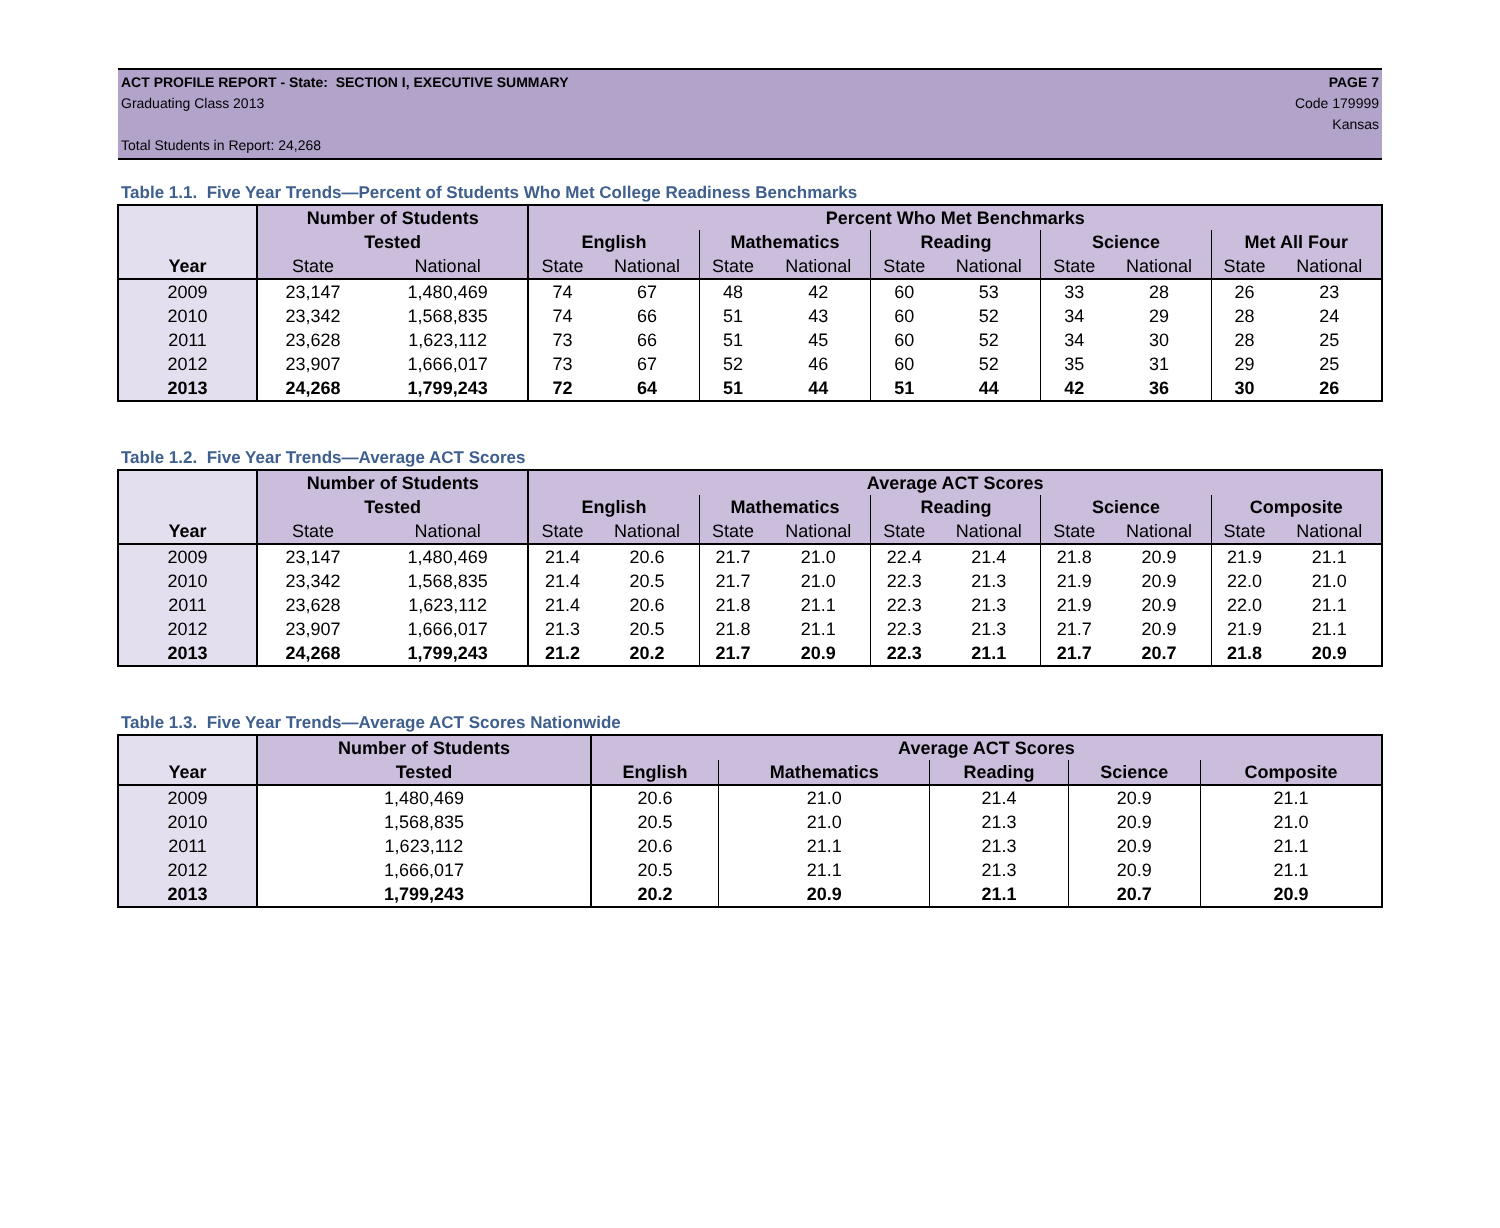ACT PROFILE REPORT - State: SECTION I, EXECUTIVE SUMMARY PAGE 7
Graduating Class 2013 Code 179999
Kansas
Total Students in Report: 24,268
Table 1.1. Five Year Trends—Percent of Students Who Met College Readiness Benchmarks
| | Number of Students | | Percent Who Met Benchmarks | | | | | | | | | |
| --- | --- | --- | --- | --- | --- | --- | --- | --- | --- | --- | --- | --- |
| | Tested | | English | | Mathematics | | Reading | | Science | | Met All Four | |
| Year | State | National | State | National | State | National | State | National | State | National | State | National |
| 2009 | 23,147 | 1,480,469 | 74 | 67 | 48 | 42 | 60 | 53 | 33 | 28 | 26 | 23 |
| 2010 | 23,342 | 1,568,835 | 74 | 66 | 51 | 43 | 60 | 52 | 34 | 29 | 28 | 24 |
| 2011 | 23,628 | 1,623,112 | 73 | 66 | 51 | 45 | 60 | 52 | 34 | 30 | 28 | 25 |
| 2012 | 23,907 | 1,666,017 | 73 | 67 | 52 | 46 | 60 | 52 | 35 | 31 | 29 | 25 |
| 2013 | 24,268 | 1,799,243 | 72 | 64 | 51 | 44 | 51 | 44 | 42 | 36 | 30 | 26 |
Table 1.2. Five Year Trends—Average ACT Scores
| | Number of Students | | Average ACT Scores | | | | | | | | | |
| --- | --- | --- | --- | --- | --- | --- | --- | --- | --- | --- | --- | --- |
| | Tested | | English | | Mathematics | | Reading | | Science | | Composite | |
| Year | State | National | State | National | State | National | State | National | State | National | State | National |
| 2009 | 23,147 | 1,480,469 | 21.4 | 20.6 | 21.7 | 21.0 | 22.4 | 21.4 | 21.8 | 20.9 | 21.9 | 21.1 |
| 2010 | 23,342 | 1,568,835 | 21.4 | 20.5 | 21.7 | 21.0 | 22.3 | 21.3 | 21.9 | 20.9 | 22.0 | 21.0 |
| 2011 | 23,628 | 1,623,112 | 21.4 | 20.6 | 21.8 | 21.1 | 22.3 | 21.3 | 21.9 | 20.9 | 22.0 | 21.1 |
| 2012 | 23,907 | 1,666,017 | 21.3 | 20.5 | 21.8 | 21.1 | 22.3 | 21.3 | 21.7 | 20.9 | 21.9 | 21.1 |
| 2013 | 24,268 | 1,799,243 | 21.2 | 20.2 | 21.7 | 20.9 | 22.3 | 21.1 | 21.7 | 20.7 | 21.8 | 20.9 |
Table 1.3. Five Year Trends—Average ACT Scores Nationwide
| | Number of Students | Average ACT Scores | | | | |
| --- | --- | --- | --- | --- | --- | --- |
| Year | Tested | English | Mathematics | Reading | Science | Composite |
| 2009 | 1,480,469 | 20.6 | 21.0 | 21.4 | 20.9 | 21.1 |
| 2010 | 1,568,835 | 20.5 | 21.0 | 21.3 | 20.9 | 21.0 |
| 2011 | 1,623,112 | 20.6 | 21.1 | 21.3 | 20.9 | 21.1 |
| 2012 | 1,666,017 | 20.5 | 21.1 | 21.3 | 20.9 | 21.1 |
| 2013 | 1,799,243 | 20.2 | 20.9 | 21.1 | 20.7 | 20.9 |